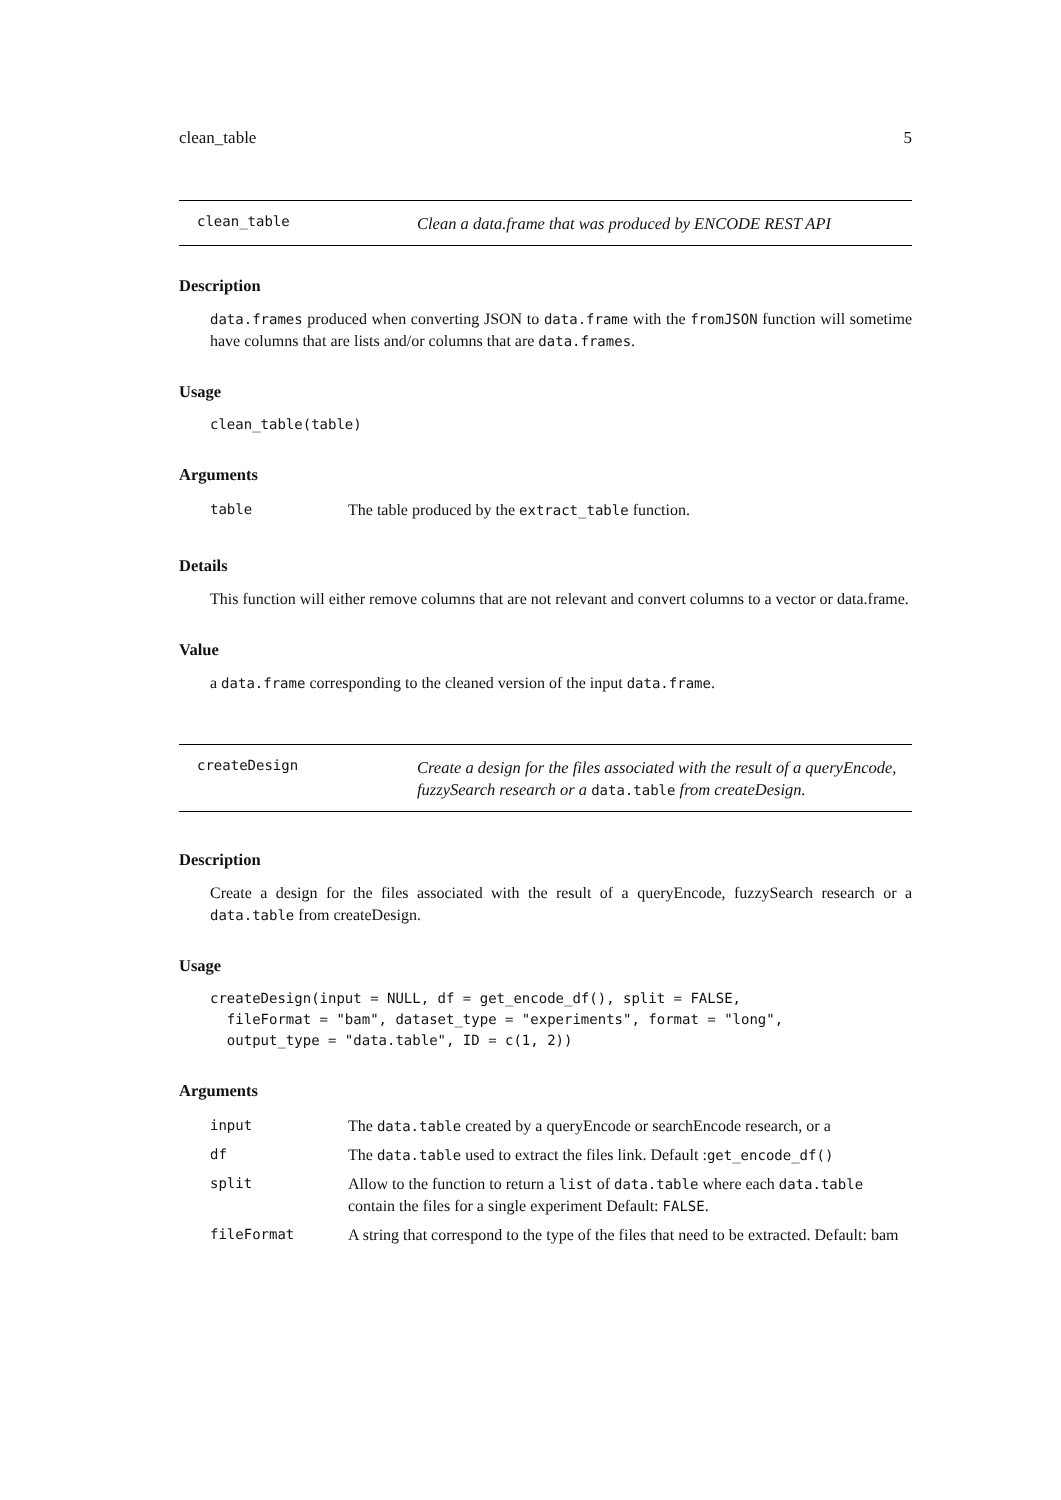clean_table 5
clean_table
Clean a data.frame that was produced by ENCODE REST API
Description
data.frames produced when converting JSON to data.frame with the fromJSON function will sometime have columns that are lists and/or columns that are data.frames.
Usage
clean_table(table)
Arguments
| table | The table produced by the extract_table function. |
Details
This function will either remove columns that are not relevant and convert columns to a vector or data.frame.
Value
a data.frame corresponding to the cleaned version of the input data.frame.
createDesign
Create a design for the files associated with the result of a queryEncode, fuzzySearch research or a data.table from createDesign.
Description
Create a design for the files associated with the result of a queryEncode, fuzzySearch research or a data.table from createDesign.
Usage
createDesign(input = NULL, df = get_encode_df(), split = FALSE,
  fileFormat = "bam", dataset_type = "experiments", format = "long",
  output_type = "data.table", ID = c(1, 2))
Arguments
| input | The data.table created by a queryEncode or searchEncode research, or a |
| df | The data.table used to extract the files link. Default : get_encode_df() |
| split | Allow to the function to return a list of data.table where each data.table contain the files for a single experiment Default: FALSE . |
| fileFormat | A string that correspond to the type of the files that need to be extracted. Default: bam |